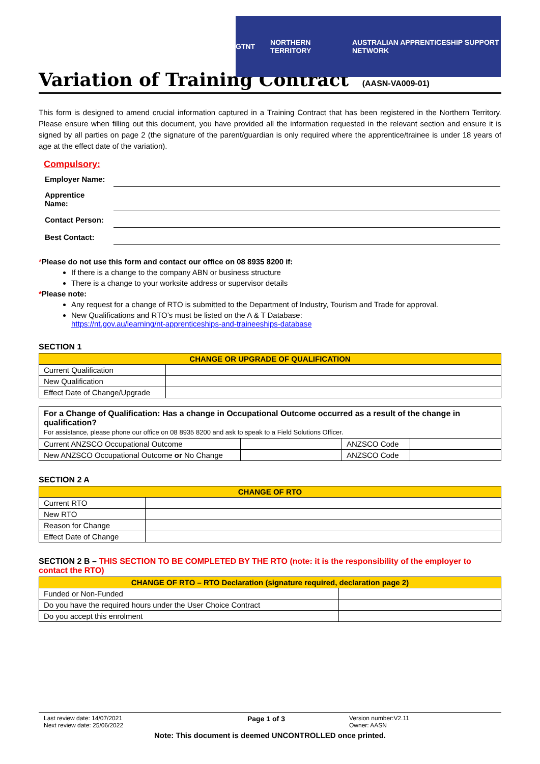GTNT NORTHERN TERRITORY AUSTRALIAN APPRENTICESHIP SUPPORT NETWORK
Variation of Training Contract (AASN-VA009-01)
This form is designed to amend crucial information captured in a Training Contract that has been registered in the Northern Territory. Please ensure when filling out this document, you have provided all the information requested in the relevant section and ensure it is signed by all parties on page 2 (the signature of the parent/guardian is only required where the apprentice/trainee is under 18 years of age at the effect date of the variation).
Compulsory:
| Employer Name: | |
| Apprentice Name: | |
| Contact Person: | |
| Best Contact: | |
*Please do not use this form and contact our office on 08 8935 8200 if:
If there is a change to the company ABN or business structure
There is a change to your worksite address or supervisor details
*Please note:
Any request for a change of RTO is submitted to the Department of Industry, Tourism and Trade for approval.
New Qualifications and RTO’s must be listed on the A & T Database:
https://nt.gov.au/learning/nt-apprenticeships-and-traineeships-database
SECTION 1
| CHANGE OR UPGRADE OF QUALIFICATION | |
| --- | --- |
| Current Qualification | |
| New Qualification | |
| Effect Date of Change/Upgrade | |
| For a Change of Qualification: Has a change in Occupational Outcome occurred as a result of the change in qualification? For assistance, please phone our office on 08 8935 8200 and ask to speak to a Field Solutions Officer. | | | |
| Current ANZSCO Occupational Outcome | | ANZSCO Code | |
| New ANZSCO Occupational Outcome or No Change | | ANZSCO Code | |
SECTION 2 A
| CHANGE OF RTO | |
| --- | --- |
| Current RTO | |
| New RTO | |
| Reason for Change | |
| Effect Date of Change | |
SECTION 2 B – THIS SECTION TO BE COMPLETED BY THE RTO (note: it is the responsibility of the employer to contact the RTO)
| CHANGE OF RTO – RTO Declaration (signature required, declaration page 2) | |
| --- | --- |
| Funded or Non-Funded | |
| Do you have the required hours under the User Choice Contract | |
| Do you accept this enrolment | |
Last review date: 14/07/2021
Next review date: 25/06/2022
Page 1 of 3
Version number:V2.11
Owner: AASN
Note: This document is deemed UNCONTROLLED once printed.